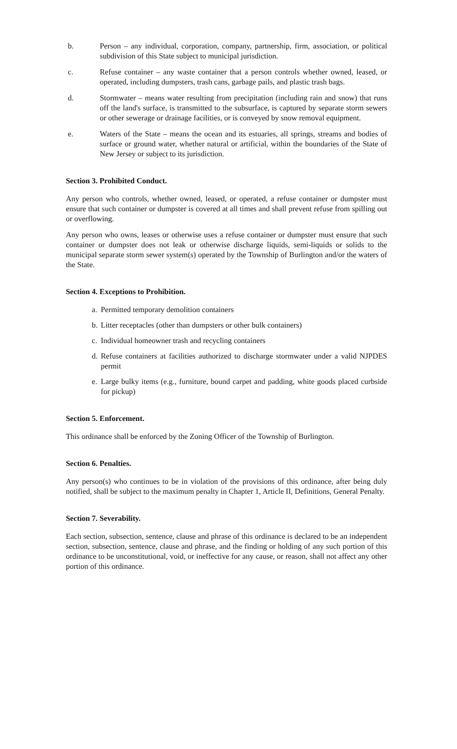b. Person – any individual, corporation, company, partnership, firm, association, or political subdivision of this State subject to municipal jurisdiction.
c. Refuse container – any waste container that a person controls whether owned, leased, or operated, including dumpsters, trash cans, garbage pails, and plastic trash bags.
d. Stormwater – means water resulting from precipitation (including rain and snow) that runs off the land's surface, is transmitted to the subsurface, is captured by separate storm sewers or other sewerage or drainage facilities, or is conveyed by snow removal equipment.
e. Waters of the State – means the ocean and its estuaries, all springs, streams and bodies of surface or ground water, whether natural or artificial, within the boundaries of the State of New Jersey or subject to its jurisdiction.
Section 3. Prohibited Conduct.
Any person who controls, whether owned, leased, or operated, a refuse container or dumpster must ensure that such container or dumpster is covered at all times and shall prevent refuse from spilling out or overflowing.
Any person who owns, leases or otherwise uses a refuse container or dumpster must ensure that such container or dumpster does not leak or otherwise discharge liquids, semi-liquids or solids to the municipal separate storm sewer system(s) operated by the Township of Burlington and/or the waters of the State.
Section 4. Exceptions to Prohibition.
a. Permitted temporary demolition containers
b. Litter receptacles (other than dumpsters or other bulk containers)
c. Individual homeowner trash and recycling containers
d. Refuse containers at facilities authorized to discharge stormwater under a valid NJPDES permit
e. Large bulky items (e.g., furniture, bound carpet and padding, white goods placed curbside for pickup)
Section 5. Enforcement.
This ordinance shall be enforced by the Zoning Officer of the Township of Burlington.
Section 6. Penalties.
Any person(s) who continues to be in violation of the provisions of this ordinance, after being duly notified, shall be subject to the maximum penalty in Chapter 1, Article II, Definitions, General Penalty.
Section 7. Severability.
Each section, subsection, sentence, clause and phrase of this ordinance is declared to be an independent section, subsection, sentence, clause and phrase, and the finding or holding of any such portion of this ordinance to be unconstitutional, void, or ineffective for any cause, or reason, shall not affect any other portion of this ordinance.